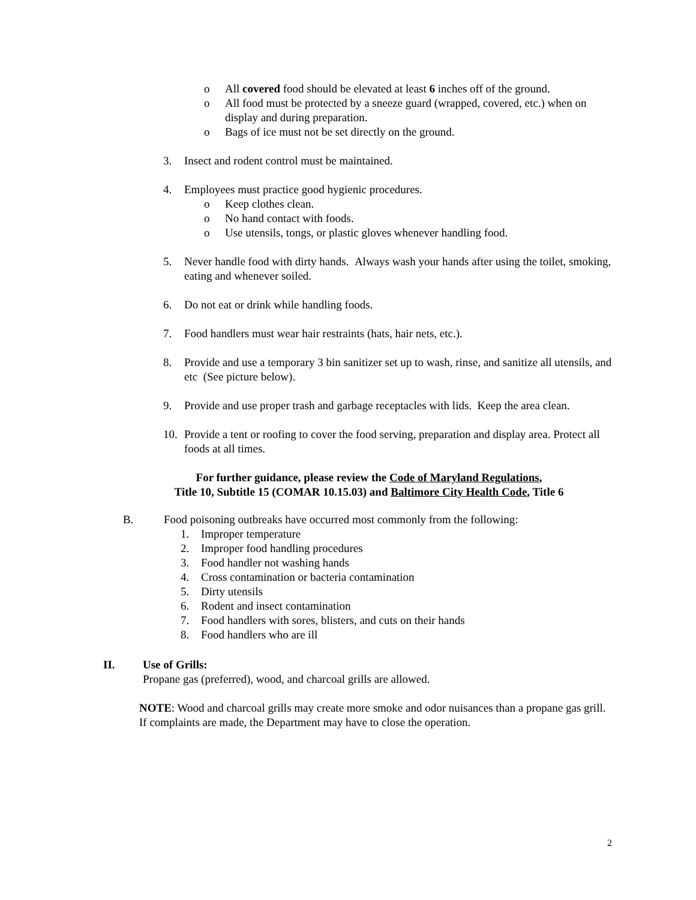o All covered food should be elevated at least 6 inches off of the ground.
o All food must be protected by a sneeze guard (wrapped, covered, etc.) when on display and during preparation.
o Bags of ice must not be set directly on the ground.
3. Insect and rodent control must be maintained.
4. Employees must practice good hygienic procedures.
o Keep clothes clean.
o No hand contact with foods.
o Use utensils, tongs, or plastic gloves whenever handling food.
5. Never handle food with dirty hands. Always wash your hands after using the toilet, smoking, eating and whenever soiled.
6. Do not eat or drink while handling foods.
7. Food handlers must wear hair restraints (hats, hair nets, etc.).
8. Provide and use a temporary 3 bin sanitizer set up to wash, rinse, and sanitize all utensils, and etc (See picture below).
9. Provide and use proper trash and garbage receptacles with lids. Keep the area clean.
10. Provide a tent or roofing to cover the food serving, preparation and display area. Protect all foods at all times.
For further guidance, please review the Code of Maryland Regulations,
Title 10, Subtitle 15 (COMAR 10.15.03) and Baltimore City Health Code, Title 6
B. Food poisoning outbreaks have occurred most commonly from the following:
1. Improper temperature
2. Improper food handling procedures
3. Food handler not washing hands
4. Cross contamination or bacteria contamination
5. Dirty utensils
6. Rodent and insect contamination
7. Food handlers with sores, blisters, and cuts on their hands
8. Food handlers who are ill
II. Use of Grills:
Propane gas (preferred), wood, and charcoal grills are allowed.
NOTE: Wood and charcoal grills may create more smoke and odor nuisances than a propane gas grill. If complaints are made, the Department may have to close the operation.
2